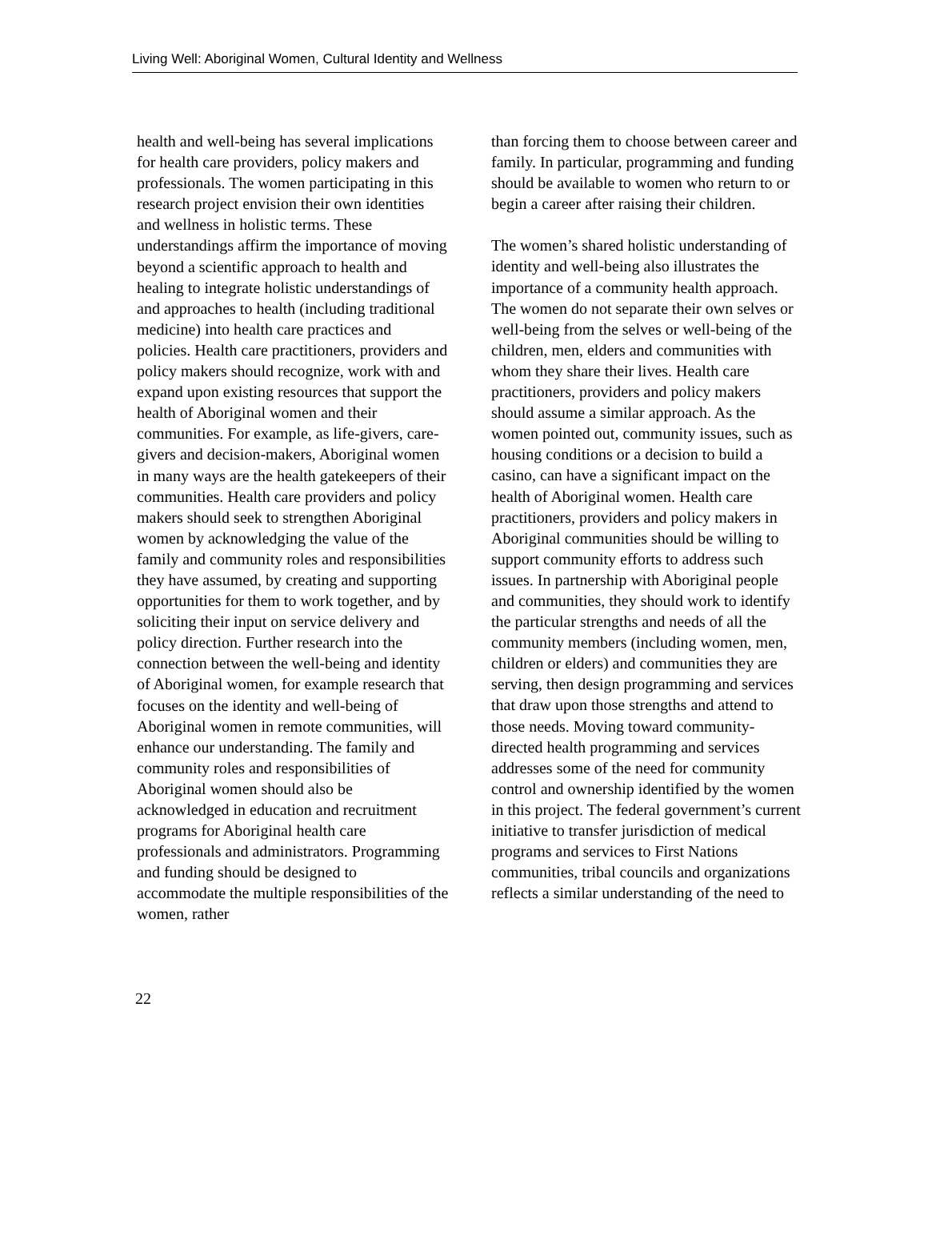Living Well: Aboriginal Women, Cultural Identity and Wellness
health and well-being has several implications for health care providers, policy makers and professionals. The women participating in this research project envision their own identities and wellness in holistic terms. These understandings affirm the importance of moving beyond a scientific approach to health and healing to integrate holistic understandings of and approaches to health (including traditional medicine) into health care practices and policies. Health care practitioners, providers and policy makers should recognize, work with and expand upon existing resources that support the health of Aboriginal women and their communities. For example, as life-givers, care-givers and decision-makers, Aboriginal women in many ways are the health gatekeepers of their communities. Health care providers and policy makers should seek to strengthen Aboriginal women by acknowledging the value of the family and community roles and responsibilities they have assumed, by creating and supporting opportunities for them to work together, and by soliciting their input on service delivery and policy direction. Further research into the connection between the well-being and identity of Aboriginal women, for example research that focuses on the identity and well-being of Aboriginal women in remote communities, will enhance our understanding. The family and community roles and responsibilities of Aboriginal women should also be acknowledged in education and recruitment programs for Aboriginal health care professionals and administrators. Programming and funding should be designed to accommodate the multiple responsibilities of the women, rather
than forcing them to choose between career and family. In particular, programming and funding should be available to women who return to or begin a career after raising their children.
The women’s shared holistic understanding of identity and well-being also illustrates the importance of a community health approach. The women do not separate their own selves or well-being from the selves or well-being of the children, men, elders and communities with whom they share their lives. Health care practitioners, providers and policy makers should assume a similar approach. As the women pointed out, community issues, such as housing conditions or a decision to build a casino, can have a significant impact on the health of Aboriginal women. Health care practitioners, providers and policy makers in Aboriginal communities should be willing to support community efforts to address such issues. In partnership with Aboriginal people and communities, they should work to identify the particular strengths and needs of all the community members (including women, men, children or elders) and communities they are serving, then design programming and services that draw upon those strengths and attend to those needs. Moving toward community-directed health programming and services addresses some of the need for community control and ownership identified by the women in this project. The federal government’s current initiative to transfer jurisdiction of medical programs and services to First Nations communities, tribal councils and organizations reflects a similar understanding of the need to
22